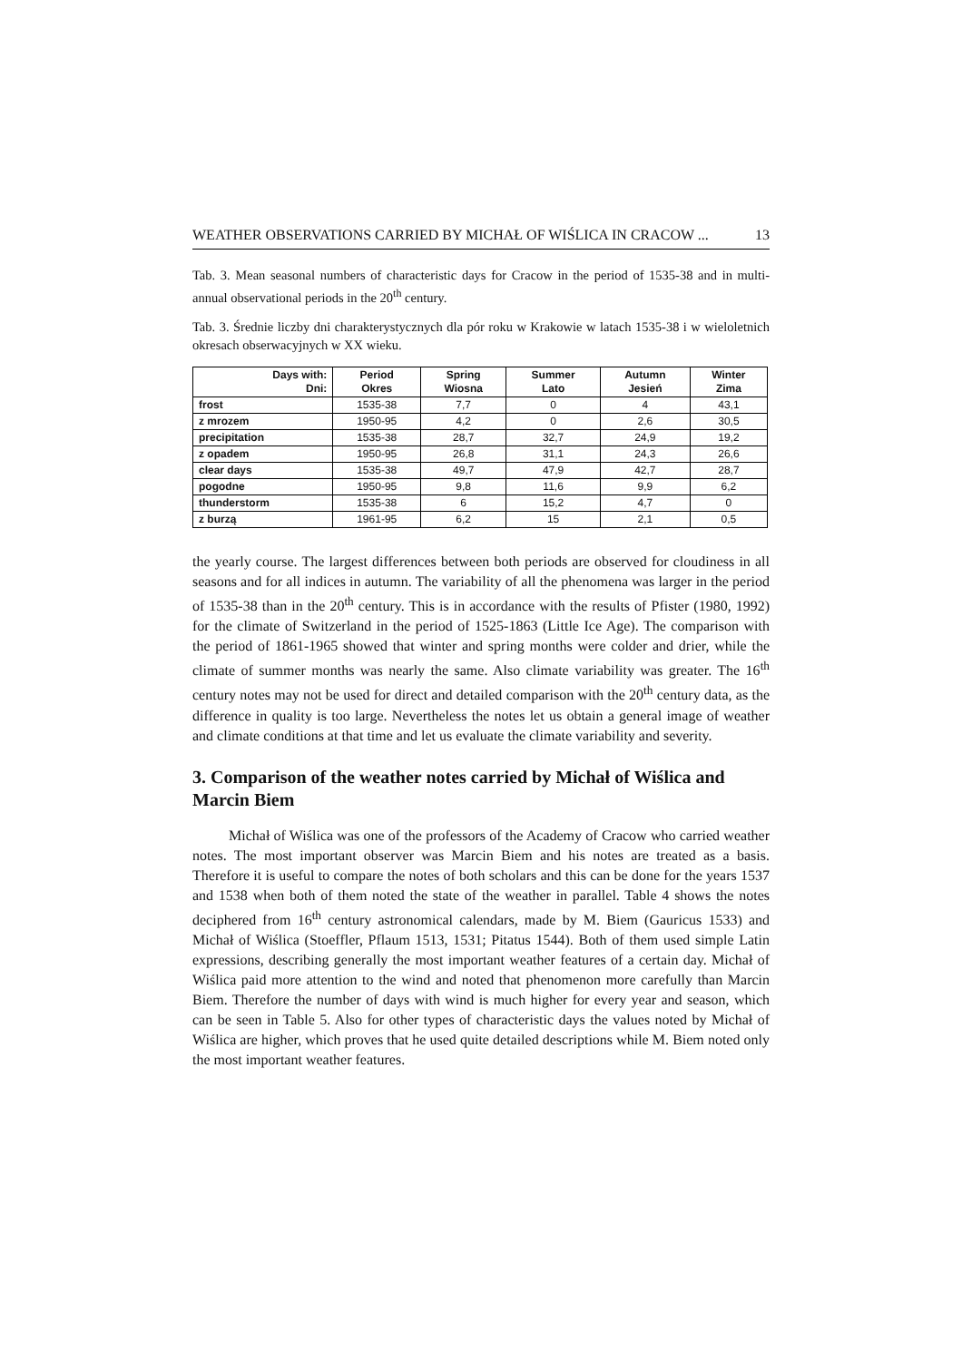WEATHER OBSERVATIONS CARRIED BY MICHAŁ OF WIŚLICA IN CRACOW ... 13
Tab. 3. Mean seasonal numbers of characteristic days for Cracow in the period of 1535-38 and in multi-annual observational periods in the 20<sup>th</sup> century.
Tab. 3. Średnie liczby dni charakterystycznych dla pór roku w Krakowie w latach 1535-38 i w wieloletnich okresach obserwacyjnych w XX wieku.
| Days with: Dni: | Period Okres | Spring Wiosna | Summer Lato | Autumn Jesień | Winter Zima |
| --- | --- | --- | --- | --- | --- |
| frost | 1535-38 | 7,7 | 0 | 4 | 43,1 |
| z mrozem | 1950-95 | 4,2 | 0 | 2,6 | 30,5 |
| precipitation | 1535-38 | 28,7 | 32,7 | 24,9 | 19,2 |
| z opadem | 1950-95 | 26,8 | 31,1 | 24,3 | 26,6 |
| clear days | 1535-38 | 49,7 | 47,9 | 42,7 | 28,7 |
| pogodne | 1950-95 | 9,8 | 11,6 | 9,9 | 6,2 |
| thunderstorm | 1535-38 | 6 | 15,2 | 4,7 | 0 |
| z burzą | 1961-95 | 6,2 | 15 | 2,1 | 0,5 |
the yearly course. The largest differences between both periods are observed for cloudiness in all seasons and for all indices in autumn. The variability of all the phenomena was larger in the period of 1535-38 than in the 20<sup>th</sup> century. This is in accordance with the results of Pfister (1980, 1992) for the climate of Switzerland in the period of 1525-1863 (Little Ice Age). The comparison with the period of 1861-1965 showed that winter and spring months were colder and drier, while the climate of summer months was nearly the same. Also climate variability was greater. The 16<sup>th</sup> century notes may not be used for direct and detailed comparison with the 20<sup>th</sup> century data, as the difference in quality is too large. Nevertheless the notes let us obtain a general image of weather and climate conditions at that time and let us evaluate the climate variability and severity.
3. Comparison of the weather notes carried by Michał of Wiślica and Marcin Biem
Michał of Wiślica was one of the professors of the Academy of Cracow who carried weather notes. The most important observer was Marcin Biem and his notes are treated as a basis. Therefore it is useful to compare the notes of both scholars and this can be done for the years 1537 and 1538 when both of them noted the state of the weather in parallel. Table 4 shows the notes deciphered from 16<sup>th</sup> century astronomical calendars, made by M. Biem (Gauricus 1533) and Michał of Wiślica (Stoeffler, Pflaum 1513, 1531; Pitatus 1544). Both of them used simple Latin expressions, describing generally the most important weather features of a certain day. Michał of Wiślica paid more attention to the wind and noted that phenomenon more carefully than Marcin Biem. Therefore the number of days with wind is much higher for every year and season, which can be seen in Table 5. Also for other types of characteristic days the values noted by Michał of Wiślica are higher, which proves that he used quite detailed descriptions while M. Biem noted only the most important weather features.